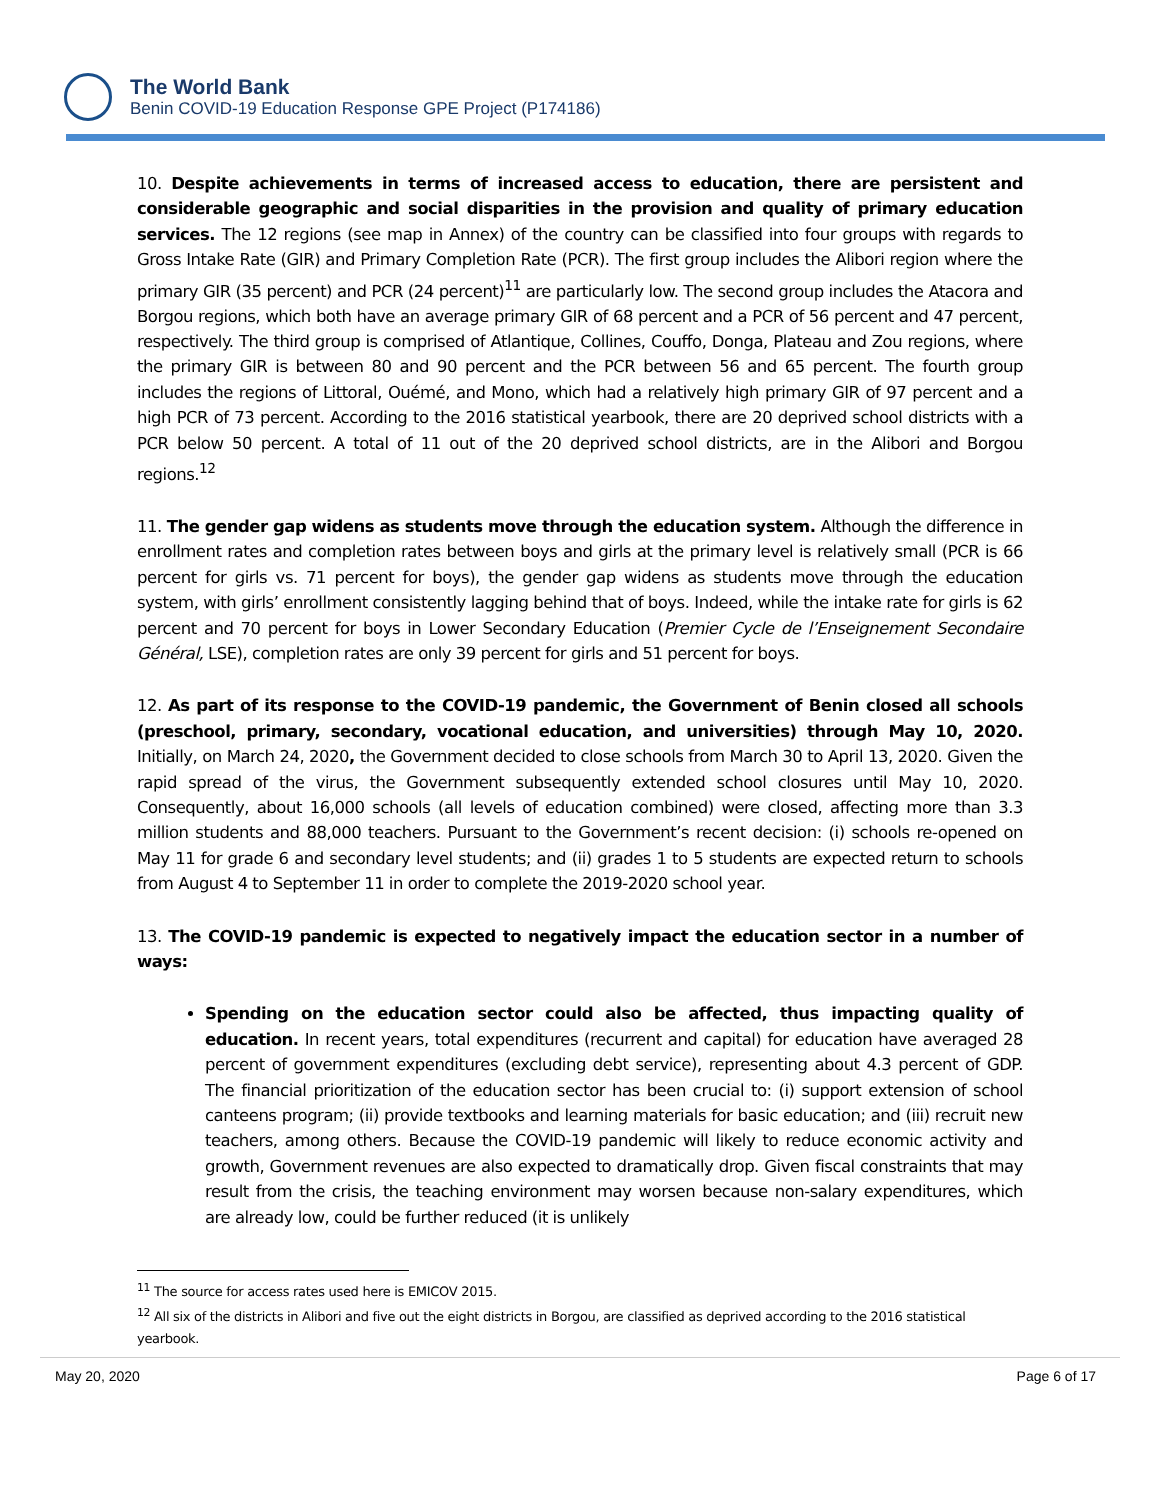The World Bank
Benin COVID-19 Education Response GPE Project (P174186)
10. Despite achievements in terms of increased access to education, there are persistent and considerable geographic and social disparities in the provision and quality of primary education services. The 12 regions (see map in Annex) of the country can be classified into four groups with regards to Gross Intake Rate (GIR) and Primary Completion Rate (PCR). The first group includes the Alibori region where the primary GIR (35 percent) and PCR (24 percent)<sup>11</sup> are particularly low. The second group includes the Atacora and Borgou regions, which both have an average primary GIR of 68 percent and a PCR of 56 percent and 47 percent, respectively. The third group is comprised of Atlantique, Collines, Couffo, Donga, Plateau and Zou regions, where the primary GIR is between 80 and 90 percent and the PCR between 56 and 65 percent. The fourth group includes the regions of Littoral, Ouémé, and Mono, which had a relatively high primary GIR of 97 percent and a high PCR of 73 percent. According to the 2016 statistical yearbook, there are 20 deprived school districts with a PCR below 50 percent. A total of 11 out of the 20 deprived school districts, are in the Alibori and Borgou regions.<sup>12</sup>
11. The gender gap widens as students move through the education system. Although the difference in enrollment rates and completion rates between boys and girls at the primary level is relatively small (PCR is 66 percent for girls vs. 71 percent for boys), the gender gap widens as students move through the education system, with girls’ enrollment consistently lagging behind that of boys. Indeed, while the intake rate for girls is 62 percent and 70 percent for boys in Lower Secondary Education (Premier Cycle de l’Enseignement Secondaire Général, LSE), completion rates are only 39 percent for girls and 51 percent for boys.
12. As part of its response to the COVID-19 pandemic, the Government of Benin closed all schools (preschool, primary, secondary, vocational education, and universities) through May 10, 2020. Initially, on March 24, 2020, the Government decided to close schools from March 30 to April 13, 2020. Given the rapid spread of the virus, the Government subsequently extended school closures until May 10, 2020. Consequently, about 16,000 schools (all levels of education combined) were closed, affecting more than 3.3 million students and 88,000 teachers. Pursuant to the Government’s recent decision: (i) schools re-opened on May 11 for grade 6 and secondary level students; and (ii) grades 1 to 5 students are expected return to schools from August 4 to September 11 in order to complete the 2019-2020 school year.
13. The COVID-19 pandemic is expected to negatively impact the education sector in a number of ways:
Spending on the education sector could also be affected, thus impacting quality of education. In recent years, total expenditures (recurrent and capital) for education have averaged 28 percent of government expenditures (excluding debt service), representing about 4.3 percent of GDP. The financial prioritization of the education sector has been crucial to: (i) support extension of school canteens program; (ii) provide textbooks and learning materials for basic education; and (iii) recruit new teachers, among others. Because the COVID-19 pandemic will likely to reduce economic activity and growth, Government revenues are also expected to dramatically drop. Given fiscal constraints that may result from the crisis, the teaching environment may worsen because non-salary expenditures, which are already low, could be further reduced (it is unlikely
<sup>11</sup> The source for access rates used here is EMICOV 2015.
<sup>12</sup> All six of the districts in Alibori and five out the eight districts in Borgou, are classified as deprived according to the 2016 statistical yearbook.
May 20, 2020 Page 6 of 17